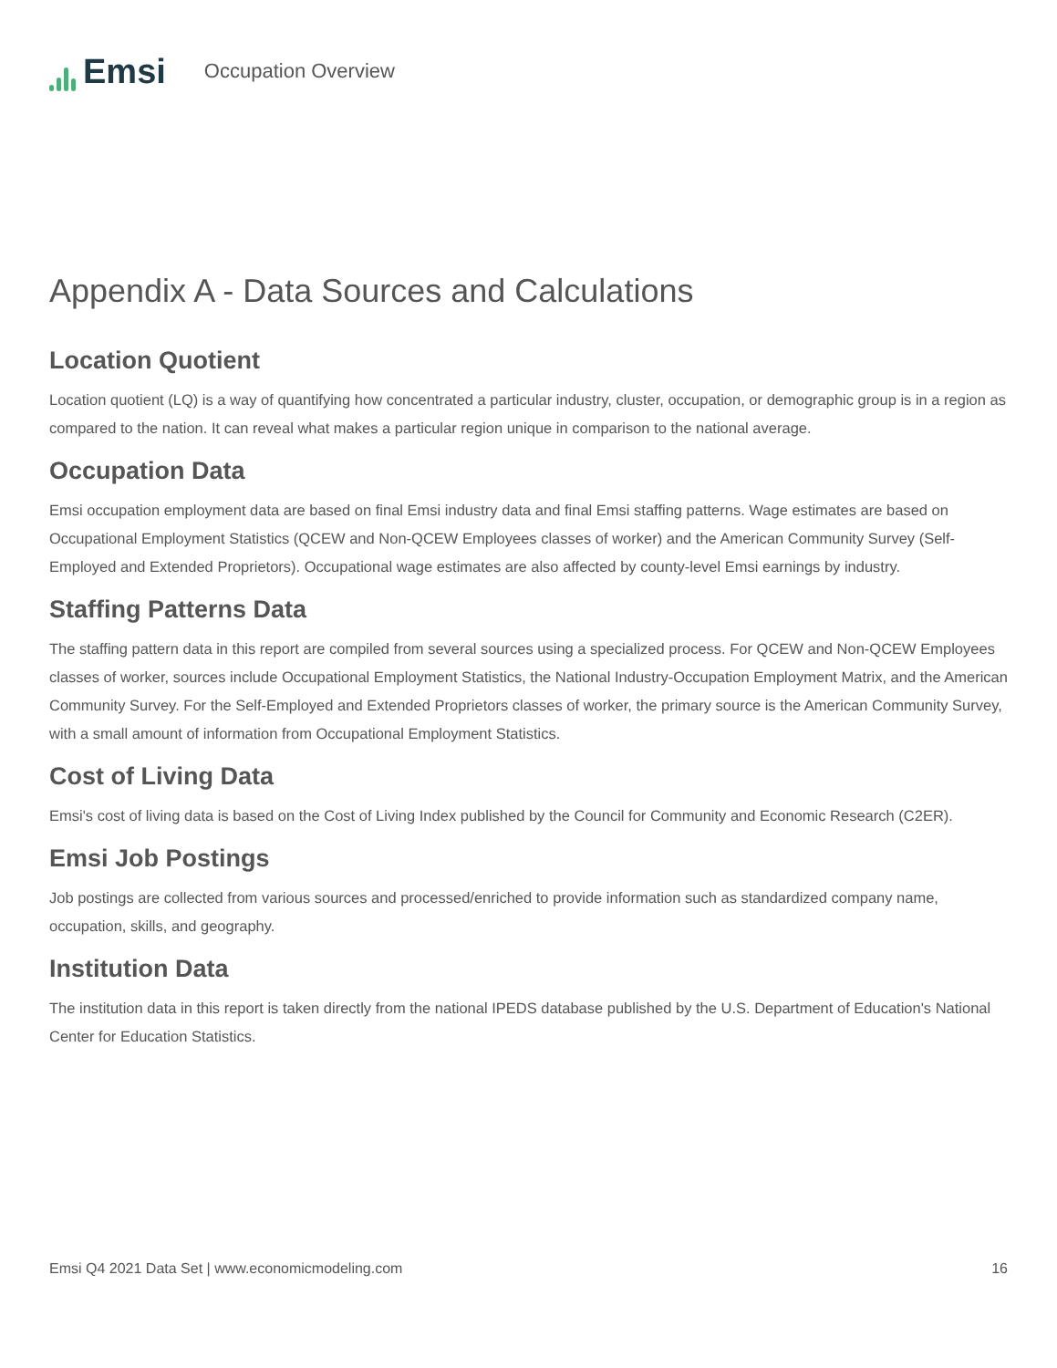Emsi
Occupation Overview
Appendix A - Data Sources and Calculations
Location Quotient
Location quotient (LQ) is a way of quantifying how concentrated a particular industry, cluster, occupation, or demographic group is in a region as compared to the nation. It can reveal what makes a particular region unique in comparison to the national average.
Occupation Data
Emsi occupation employment data are based on final Emsi industry data and final Emsi staffing patterns. Wage estimates are based on Occupational Employment Statistics (QCEW and Non-QCEW Employees classes of worker) and the American Community Survey (Self-Employed and Extended Proprietors). Occupational wage estimates are also affected by county-level Emsi earnings by industry.
Staffing Patterns Data
The staffing pattern data in this report are compiled from several sources using a specialized process. For QCEW and Non-QCEW Employees classes of worker, sources include Occupational Employment Statistics, the National Industry-Occupation Employment Matrix, and the American Community Survey. For the Self-Employed and Extended Proprietors classes of worker, the primary source is the American Community Survey, with a small amount of information from Occupational Employment Statistics.
Cost of Living Data
Emsi's cost of living data is based on the Cost of Living Index published by the Council for Community and Economic Research (C2ER).
Emsi Job Postings
Job postings are collected from various sources and processed/enriched to provide information such as standardized company name, occupation, skills, and geography.
Institution Data
The institution data in this report is taken directly from the national IPEDS database published by the U.S. Department of Education's National Center for Education Statistics.
Emsi Q4 2021 Data Set | www.economicmodeling.com 16